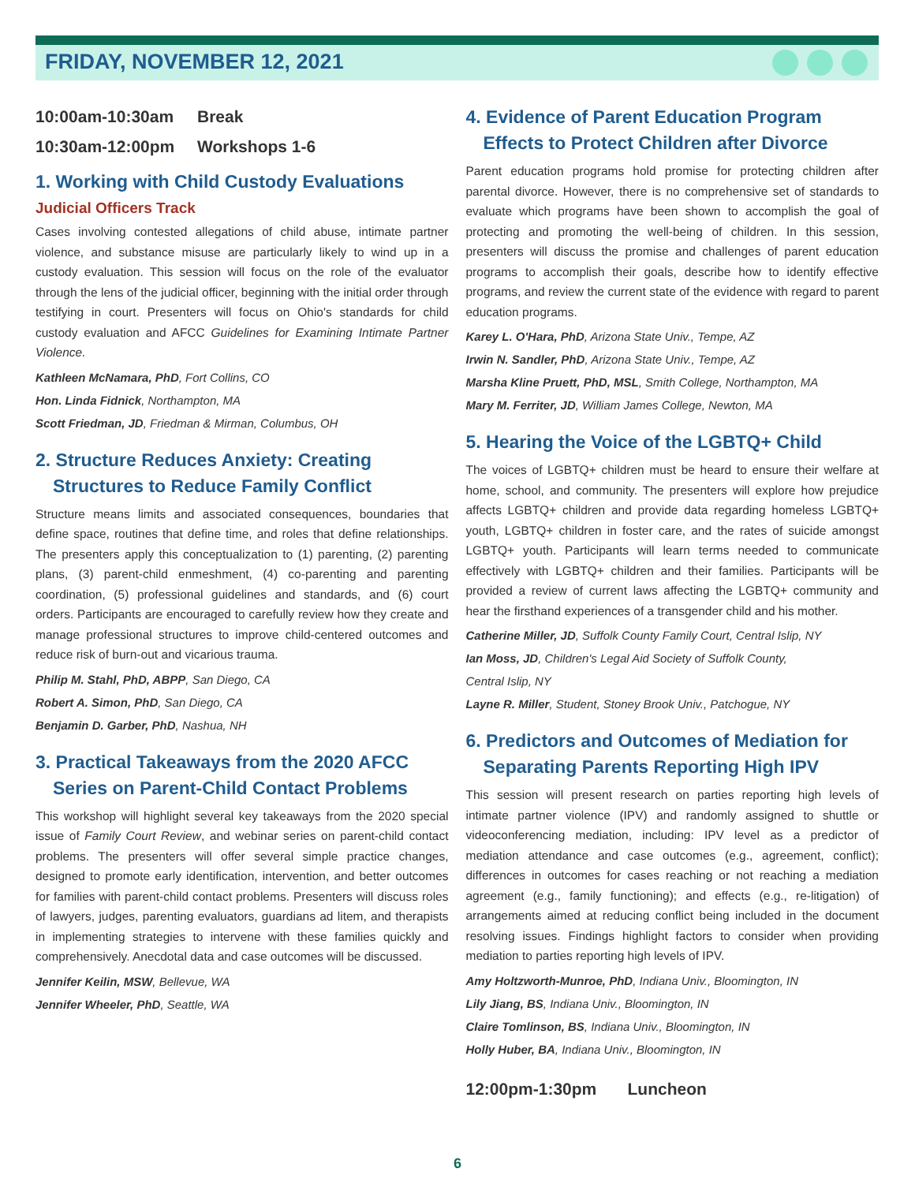FRIDAY, NOVEMBER 12, 2021
10:00am-10:30am Break
10:30am-12:00pm Workshops 1-6
1. Working with Child Custody Evaluations
Judicial Officers Track
Cases involving contested allegations of child abuse, intimate partner violence, and substance misuse are particularly likely to wind up in a custody evaluation. This session will focus on the role of the evaluator through the lens of the judicial officer, beginning with the initial order through testifying in court. Presenters will focus on Ohio's standards for child custody evaluation and AFCC Guidelines for Examining Intimate Partner Violence.
Kathleen McNamara, PhD, Fort Collins, CO
Hon. Linda Fidnick, Northampton, MA
Scott Friedman, JD, Friedman & Mirman, Columbus, OH
2. Structure Reduces Anxiety: Creating Structures to Reduce Family Conflict
Structure means limits and associated consequences, boundaries that define space, routines that define time, and roles that define relationships. The presenters apply this conceptualization to (1) parenting, (2) parenting plans, (3) parent-child enmeshment, (4) co-parenting and parenting coordination, (5) professional guidelines and standards, and (6) court orders. Participants are encouraged to carefully review how they create and manage professional structures to improve child-centered outcomes and reduce risk of burn-out and vicarious trauma.
Philip M. Stahl, PhD, ABPP, San Diego, CA
Robert A. Simon, PhD, San Diego, CA
Benjamin D. Garber, PhD, Nashua, NH
3. Practical Takeaways from the 2020 AFCC Series on Parent-Child Contact Problems
This workshop will highlight several key takeaways from the 2020 special issue of Family Court Review, and webinar series on parent-child contact problems. The presenters will offer several simple practice changes, designed to promote early identification, intervention, and better outcomes for families with parent-child contact problems. Presenters will discuss roles of lawyers, judges, parenting evaluators, guardians ad litem, and therapists in implementing strategies to intervene with these families quickly and comprehensively. Anecdotal data and case outcomes will be discussed.
Jennifer Keilin, MSW, Bellevue, WA
Jennifer Wheeler, PhD, Seattle, WA
4. Evidence of Parent Education Program Effects to Protect Children after Divorce
Parent education programs hold promise for protecting children after parental divorce. However, there is no comprehensive set of standards to evaluate which programs have been shown to accomplish the goal of protecting and promoting the well-being of children. In this session, presenters will discuss the promise and challenges of parent education programs to accomplish their goals, describe how to identify effective programs, and review the current state of the evidence with regard to parent education programs.
Karey L. O'Hara, PhD, Arizona State Univ., Tempe, AZ
Irwin N. Sandler, PhD, Arizona State Univ., Tempe, AZ
Marsha Kline Pruett, PhD, MSL, Smith College, Northampton, MA
Mary M. Ferriter, JD, William James College, Newton, MA
5. Hearing the Voice of the LGBTQ+ Child
The voices of LGBTQ+ children must be heard to ensure their welfare at home, school, and community. The presenters will explore how prejudice affects LGBTQ+ children and provide data regarding homeless LGBTQ+ youth, LGBTQ+ children in foster care, and the rates of suicide amongst LGBTQ+ youth. Participants will learn terms needed to communicate effectively with LGBTQ+ children and their families. Participants will be provided a review of current laws affecting the LGBTQ+ community and hear the firsthand experiences of a transgender child and his mother.
Catherine Miller, JD, Suffolk County Family Court, Central Islip, NY
Ian Moss, JD, Children's Legal Aid Society of Suffolk County,
Central Islip, NY
Layne R. Miller, Student, Stoney Brook Univ., Patchogue, NY
6. Predictors and Outcomes of Mediation for Separating Parents Reporting High IPV
This session will present research on parties reporting high levels of intimate partner violence (IPV) and randomly assigned to shuttle or videoconferencing mediation, including: IPV level as a predictor of mediation attendance and case outcomes (e.g., agreement, conflict); differences in outcomes for cases reaching or not reaching a mediation agreement (e.g., family functioning); and effects (e.g., re-litigation) of arrangements aimed at reducing conflict being included in the document resolving issues. Findings highlight factors to consider when providing mediation to parties reporting high levels of IPV.
Amy Holtzworth-Munroe, PhD, Indiana Univ., Bloomington, IN
Lily Jiang, BS, Indiana Univ., Bloomington, IN
Claire Tomlinson, BS, Indiana Univ., Bloomington, IN
Holly Huber, BA, Indiana Univ., Bloomington, IN
12:00pm-1:30pm Luncheon
6